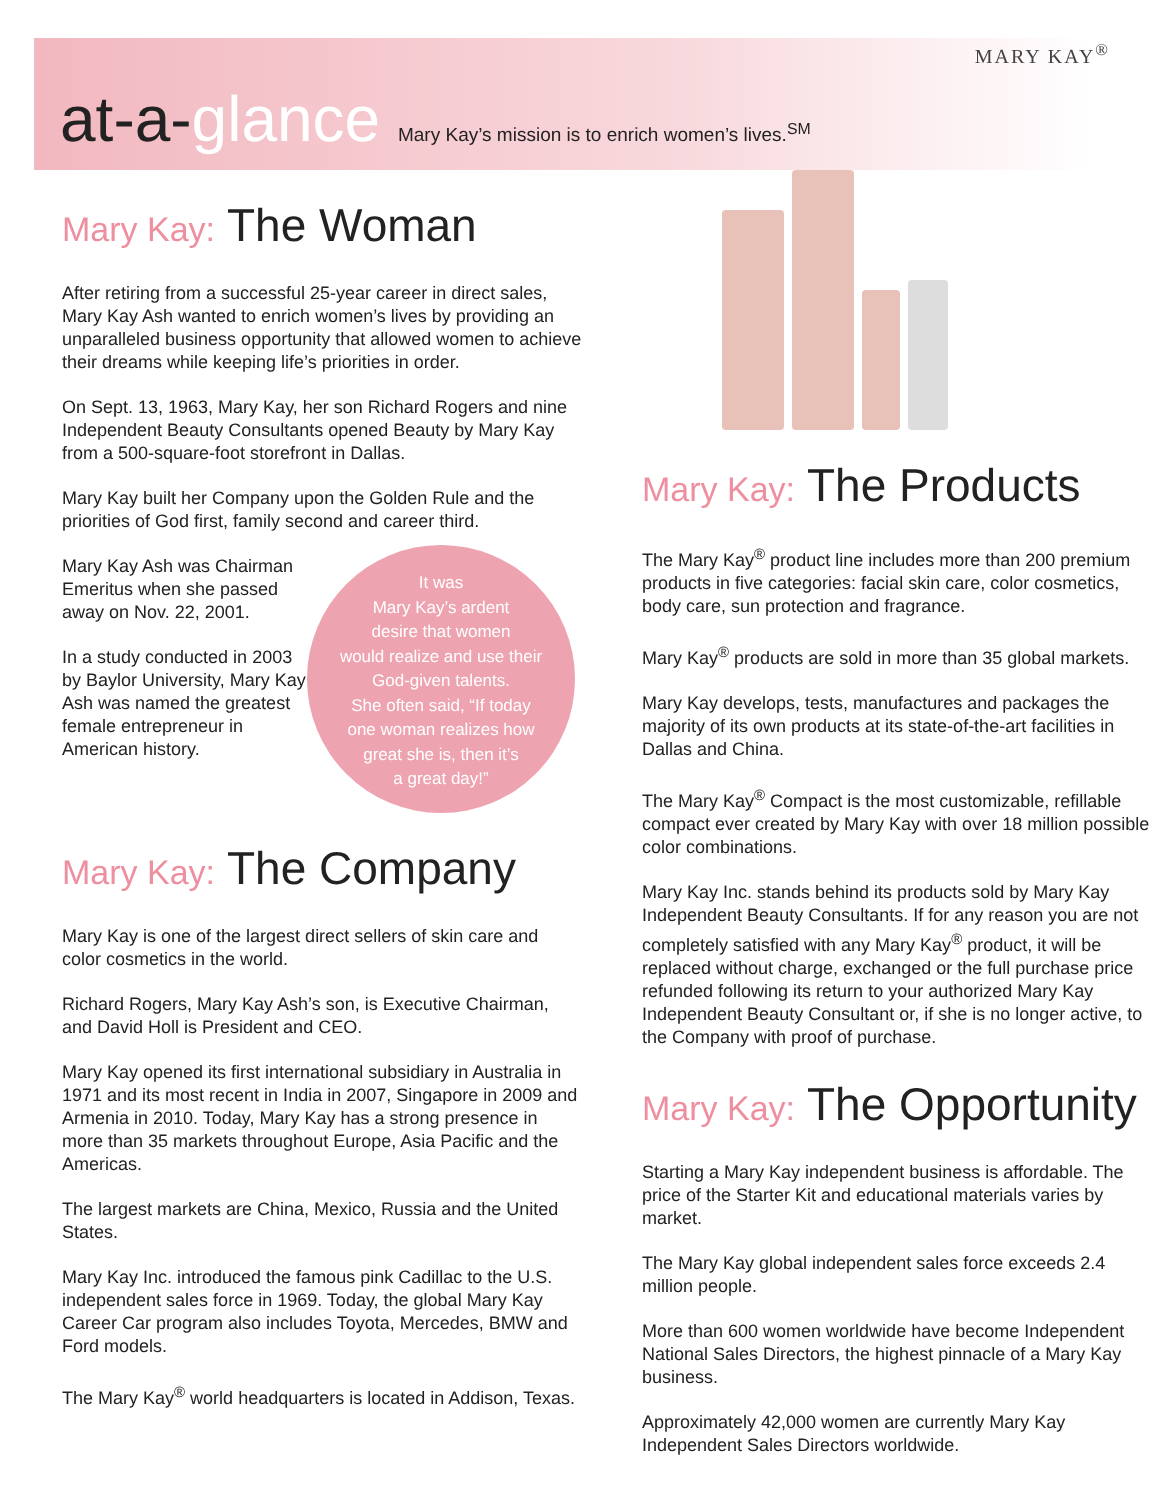MARY KAY<sup>®</sup>
at-a-glance Mary Kay’s mission is to enrich women’s lives.<sup>SM</sup>
Mary Kay: The Woman
After retiring from a successful 25-year career in direct sales, Mary Kay Ash wanted to enrich women’s lives by providing an unparalleled business opportunity that allowed women to achieve their dreams while keeping life’s priorities in order.
On Sept. 13, 1963, Mary Kay, her son Richard Rogers and nine Independent Beauty Consultants opened Beauty by Mary Kay from a 500-square-foot storefront in Dallas.
Mary Kay built her Company upon the Golden Rule and the priorities of God first, family second and career third.
Mary Kay Ash was Chairman Emeritus when she passed away on Nov. 22, 2001.
In a study conducted in 2003 by Baylor University, Mary Kay Ash was named the greatest female entrepreneur in American history.
It was
Mary Kay’s ardent
desire that women
would realize and use their
God-given talents.
She often said, “If today
one woman realizes how
great she is, then it’s
a great day!”
Mary Kay: The Company
Mary Kay is one of the largest direct sellers of skin care and color cosmetics in the world.
Richard Rogers, Mary Kay Ash’s son, is Executive Chairman, and David Holl is President and CEO.
Mary Kay opened its first international subsidiary in Australia in 1971 and its most recent in India in 2007, Singapore in 2009 and Armenia in 2010. Today, Mary Kay has a strong presence in more than 35 markets throughout Europe, Asia Pacific and the Americas.
The largest markets are China, Mexico, Russia and the United States.
Mary Kay Inc. introduced the famous pink Cadillac to the U.S. independent sales force in 1969. Today, the global Mary Kay Career Car program also includes Toyota, Mercedes, BMW and Ford models.
The Mary Kay<sup>®</sup> world headquarters is located in Addison, Texas.
Mary Kay: The Products
The Mary Kay<sup>®</sup> product line includes more than 200 premium products in five categories: facial skin care, color cosmetics, body care, sun protection and fragrance.
Mary Kay<sup>®</sup> products are sold in more than 35 global markets.
Mary Kay develops, tests, manufactures and packages the majority of its own products at its state-of-the-art facilities in Dallas and China.
The Mary Kay<sup>®</sup> Compact is the most customizable, refillable compact ever created by Mary Kay with over 18 million possible color combinations.
Mary Kay Inc. stands behind its products sold by Mary Kay Independent Beauty Consultants. If for any reason you are not completely satisfied with any Mary Kay<sup>®</sup> product, it will be replaced without charge, exchanged or the full purchase price refunded following its return to your authorized Mary Kay Independent Beauty Consultant or, if she is no longer active, to the Company with proof of purchase.
Mary Kay: The Opportunity
Starting a Mary Kay independent business is affordable. The price of the Starter Kit and educational materials varies by market.
The Mary Kay global independent sales force exceeds 2.4 million people.
More than 600 women worldwide have become Independent National Sales Directors, the highest pinnacle of a Mary Kay business.
Approximately 42,000 women are currently Mary Kay Independent Sales Directors worldwide.